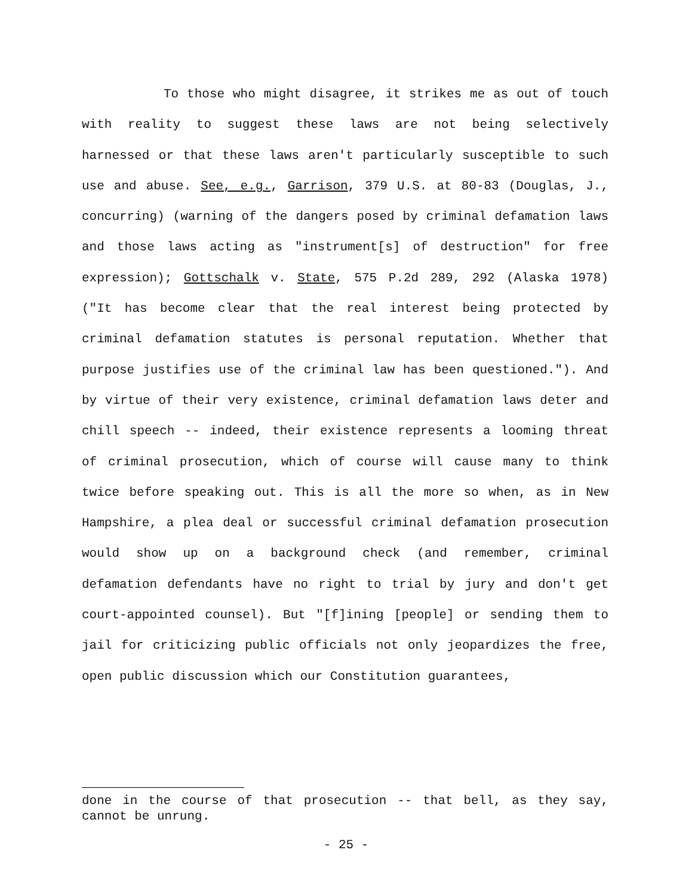To those who might disagree, it strikes me as out of touch with reality to suggest these laws are not being selectively harnessed or that these laws aren't particularly susceptible to such use and abuse. See, e.g., Garrison, 379 U.S. at 80-83 (Douglas, J., concurring) (warning of the dangers posed by criminal defamation laws and those laws acting as "instrument[s] of destruction" for free expression); Gottschalk v. State, 575 P.2d 289, 292 (Alaska 1978) ("It has become clear that the real interest being protected by criminal defamation statutes is personal reputation. Whether that purpose justifies use of the criminal law has been questioned."). And by virtue of their very existence, criminal defamation laws deter and chill speech -- indeed, their existence represents a looming threat of criminal prosecution, which of course will cause many to think twice before speaking out. This is all the more so when, as in New Hampshire, a plea deal or successful criminal defamation prosecution would show up on a background check (and remember, criminal defamation defendants have no right to trial by jury and don't get court-appointed counsel). But "[f]ining [people] or sending them to jail for criticizing public officials not only jeopardizes the free, open public discussion which our Constitution guarantees,
done in the course of that prosecution -- that bell, as they say, cannot be unrung.
- 25 -